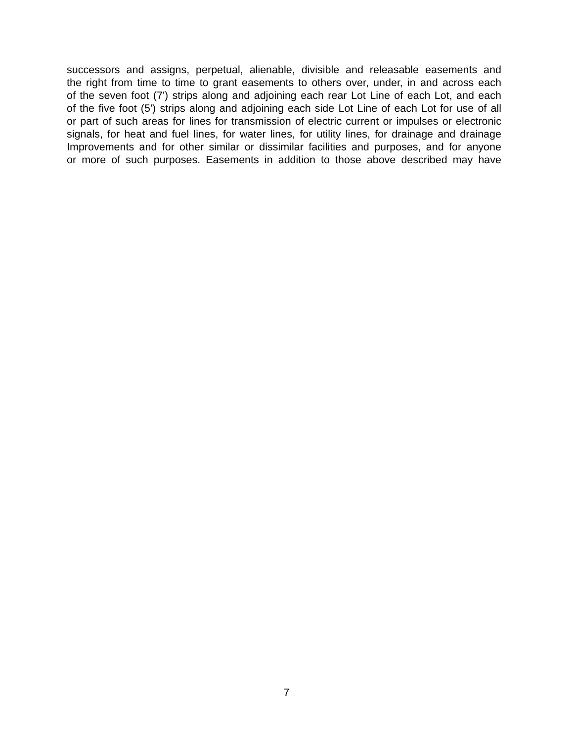successors and assigns, perpetual, alienable, divisible and releasable easements and
the right from time to time to grant easements to others over, under, in and across each
of the seven foot (7') strips along and adjoining each rear Lot Line of each Lot, and each
of the five foot (5') strips along and adjoining each side Lot Line of each Lot for use of all
or part of such areas for lines for transmission of electric current or impulses or electronic
signals, for heat and fuel lines, for water lines, for utility lines, for drainage and drainage
Improvements and for other similar or dissimilar facilities and purposes, and for anyone
or more of such purposes. Easements in addition to those above described may have
7